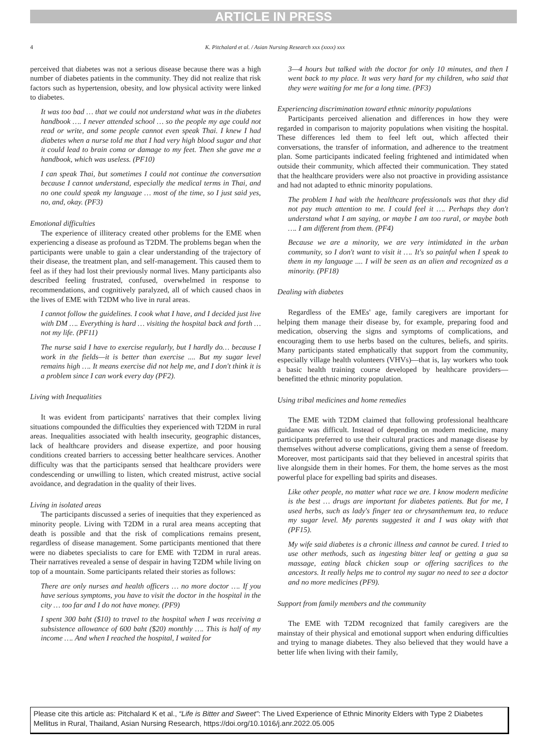ARTICLE IN PRESS
4 K. Pitchalard et al. / Asian Nursing Research xxx (xxxx) xxx
perceived that diabetes was not a serious disease because there was a high number of diabetes patients in the community. They did not realize that risk factors such as hypertension, obesity, and low physical activity were linked to diabetes.
It was too bad … that we could not understand what was in the diabetes handbook …. I never attended school … so the people my age could not read or write, and some people cannot even speak Thai. I knew I had diabetes when a nurse told me that I had very high blood sugar and that it could lead to brain coma or damage to my feet. Then she gave me a handbook, which was useless. (PF10)
I can speak Thai, but sometimes I could not continue the conversation because I cannot understand, especially the medical terms in Thai, and no one could speak my language … most of the time, so I just said yes, no, and, okay. (PF3)
Emotional difficulties
The experience of illiteracy created other problems for the EME when experiencing a disease as profound as T2DM. The problems began when the participants were unable to gain a clear understanding of the trajectory of their disease, the treatment plan, and self-management. This caused them to feel as if they had lost their previously normal lives. Many participants also described feeling frustrated, confused, overwhelmed in response to recommendations, and cognitively paralyzed, all of which caused chaos in the lives of EME with T2DM who live in rural areas.
I cannot follow the guidelines. I cook what I have, and I decided just live with DM …. Everything is hard … visiting the hospital back and forth … not my life. (PF11)
The nurse said I have to exercise regularly, but I hardly do… because I work in the fields—it is better than exercise .... But my sugar level remains high …. It means exercise did not help me, and I don't think it is a problem since I can work every day (PF2).
Living with Inequalities
It was evident from participants' narratives that their complex living situations compounded the difficulties they experienced with T2DM in rural areas. Inequalities associated with health insecurity, geographic distances, lack of healthcare providers and disease expertize, and poor housing conditions created barriers to accessing better healthcare services. Another difficulty was that the participants sensed that healthcare providers were condescending or unwilling to listen, which created mistrust, active social avoidance, and degradation in the quality of their lives.
Living in isolated areas
The participants discussed a series of inequities that they experienced as minority people. Living with T2DM in a rural area means accepting that death is possible and that the risk of complications remains present, regardless of disease management. Some participants mentioned that there were no diabetes specialists to care for EME with T2DM in rural areas. Their narratives revealed a sense of despair in having T2DM while living on top of a mountain. Some participants related their stories as follows:
There are only nurses and health officers … no more doctor …. If you have serious symptoms, you have to visit the doctor in the hospital in the city … too far and I do not have money. (PF9)
I spent 300 baht ($10) to travel to the hospital when I was receiving a subsistence allowance of 600 baht ($20) monthly …. This is half of my income …. And when I reached the hospital, I waited for
3—4 hours but talked with the doctor for only 10 minutes, and then I went back to my place. It was very hard for my children, who said that they were waiting for me for a long time. (PF3)
Experiencing discrimination toward ethnic minority populations
Participants perceived alienation and differences in how they were regarded in comparison to majority populations when visiting the hospital. These differences led them to feel left out, which affected their conversations, the transfer of information, and adherence to the treatment plan. Some participants indicated feeling frightened and intimidated when outside their community, which affected their communication. They stated that the healthcare providers were also not proactive in providing assistance and had not adapted to ethnic minority populations.
The problem I had with the healthcare professionals was that they did not pay much attention to me. I could feel it …. Perhaps they don't understand what I am saying, or maybe I am too rural, or maybe both …. I am different from them. (PF4)
Because we are a minority, we are very intimidated in the urban community, so I don't want to visit it …. It's so painful when I speak to them in my language .... I will be seen as an alien and recognized as a minority. (PF18)
Dealing with diabetes
Regardless of the EMEs' age, family caregivers are important for helping them manage their disease by, for example, preparing food and medication, observing the signs and symptoms of complications, and encouraging them to use herbs based on the cultures, beliefs, and spirits. Many participants stated emphatically that support from the community, especially village health volunteers (VHVs)—that is, lay workers who took a basic health training course developed by healthcare providers—benefitted the ethnic minority population.
Using tribal medicines and home remedies
The EME with T2DM claimed that following professional healthcare guidance was difficult. Instead of depending on modern medicine, many participants preferred to use their cultural practices and manage disease by themselves without adverse complications, giving them a sense of freedom. Moreover, most participants said that they believed in ancestral spirits that live alongside them in their homes. For them, the home serves as the most powerful place for expelling bad spirits and diseases.
Like other people, no matter what race we are. I know modern medicine is the best … drugs are important for diabetes patients. But for me, I used herbs, such as lady's finger tea or chrysanthemum tea, to reduce my sugar level. My parents suggested it and I was okay with that (PF15).
My wife said diabetes is a chronic illness and cannot be cured. I tried to use other methods, such as ingesting bitter leaf or getting a gua sa massage, eating black chicken soup or offering sacrifices to the ancestors. It really helps me to control my sugar no need to see a doctor and no more medicines (PF9).
Support from family members and the community
The EME with T2DM recognized that family caregivers are the mainstay of their physical and emotional support when enduring difficulties and trying to manage diabetes. They also believed that they would have a better life when living with their family,
Please cite this article as: Pitchalard K et al., “Life is Bitter and Sweet”: The Lived Experience of Ethnic Minority Elders with Type 2 Diabetes Mellitus in Rural, Thailand, Asian Nursing Research, https://doi.org/10.1016/j.anr.2022.05.005